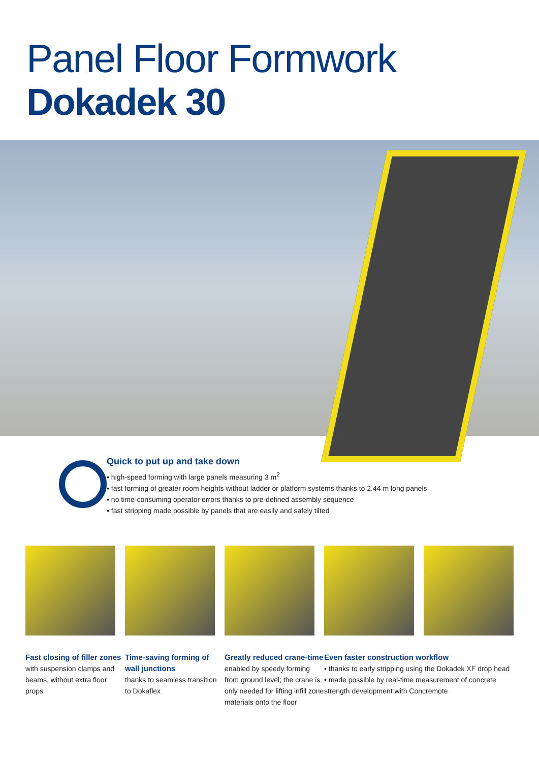Panel Floor Formwork
Dokadek 30
Quick to put up and take down
▪ high-speed forming with large panels measuring 3 m<sup>2</sup>
▪ fast forming of greater room heights without ladder or platform systems thanks to 2.44 m long panels
▪ no time-consuming operator errors thanks to pre-defined assembly sequence
▪ fast stripping made possible by panels that are easily and safely tilted
Fast closing of filler zones
with suspension clamps and beams, without extra floor props
Time-saving forming of wall junctions
thanks to seamless transition to Dokaflex
Greatly reduced crane-time
enabled by speedy forming from ground level; the crane is only needed for lifting infill zone materials onto the floor
Even faster construction workflow
▪ thanks to early stripping using the Dokadek XF drop head
▪ made possible by real-time measurement of concrete strength development with Concremote